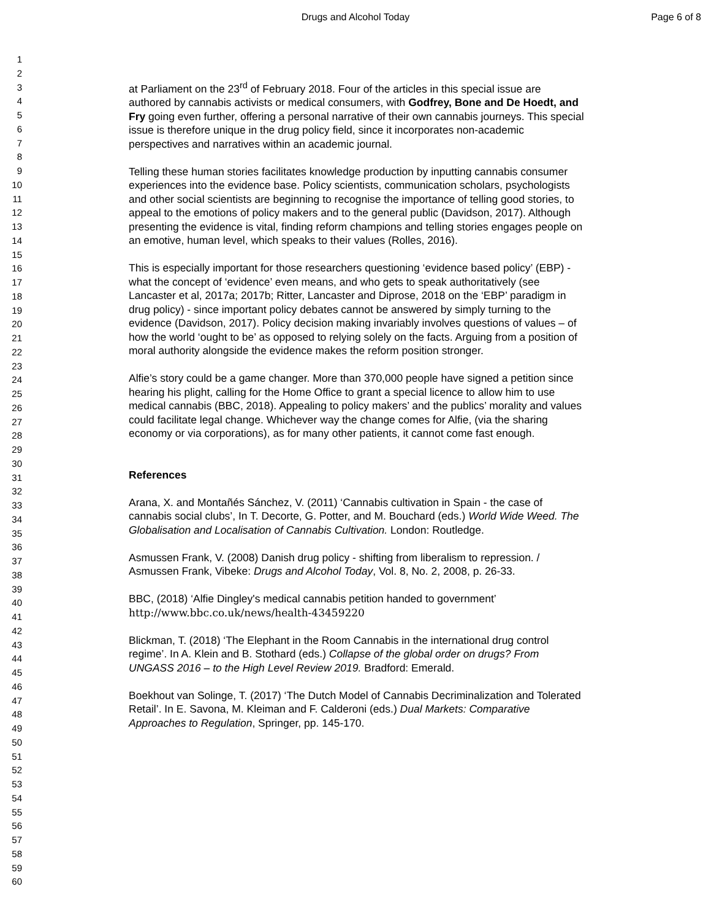Drugs and Alcohol Today Page 6 of 8
1
2
3
4
5
6
7
8
9
10
11
12
13
14
15
16
17
18
19
20
21
22
23
24
25
26
27
28
29
30
31
32
33
34
35
36
37
38
39
40
41
42
43
44
45
46
47
48
49
50
51
52
53
54
55
56
57
58
59
60
at Parliament on the 23<sup>rd</sup> of February 2018. Four of the articles in this special issue are authored by cannabis activists or medical consumers, with Godfrey, Bone and De Hoedt, and Fry going even further, offering a personal narrative of their own cannabis journeys. This special issue is therefore unique in the drug policy field, since it incorporates non-academic perspectives and narratives within an academic journal.
Telling these human stories facilitates knowledge production by inputting cannabis consumer experiences into the evidence base. Policy scientists, communication scholars, psychologists and other social scientists are beginning to recognise the importance of telling good stories, to appeal to the emotions of policy makers and to the general public (Davidson, 2017). Although presenting the evidence is vital, finding reform champions and telling stories engages people on an emotive, human level, which speaks to their values (Rolles, 2016).
This is especially important for those researchers questioning ‘evidence based policy’ (EBP) - what the concept of ‘evidence’ even means, and who gets to speak authoritatively (see Lancaster et al, 2017a; 2017b; Ritter, Lancaster and Diprose, 2018 on the ‘EBP’ paradigm in drug policy) - since important policy debates cannot be answered by simply turning to the evidence (Davidson, 2017). Policy decision making invariably involves questions of values – of how the world ‘ought to be’ as opposed to relying solely on the facts. Arguing from a position of moral authority alongside the evidence makes the reform position stronger.
Alfie’s story could be a game changer. More than 370,000 people have signed a petition since hearing his plight, calling for the Home Office to grant a special licence to allow him to use medical cannabis (BBC, 2018). Appealing to policy makers’ and the publics’ morality and values could facilitate legal change. Whichever way the change comes for Alfie, (via the sharing economy or via corporations), as for many other patients, it cannot come fast enough.
References
Arana, X. and Montañés Sánchez, V. (2011) ‘Cannabis cultivation in Spain - the case of cannabis social clubs’, In T. Decorte, G. Potter, and M. Bouchard (eds.) World Wide Weed. The Globalisation and Localisation of Cannabis Cultivation. London: Routledge.
Asmussen Frank, V. (2008) Danish drug policy - shifting from liberalism to repression. / Asmussen Frank, Vibeke: Drugs and Alcohol Today, Vol. 8, No. 2, 2008, p. 26-33.
BBC, (2018) ‘Alfie Dingley's medical cannabis petition handed to government’
http://www.bbc.co.uk/news/health-43459220
Blickman, T. (2018) ‘The Elephant in the Room Cannabis in the international drug control regime’. In A. Klein and B. Stothard (eds.) Collapse of the global order on drugs? From UNGASS 2016 – to the High Level Review 2019. Bradford: Emerald.
Boekhout van Solinge, T. (2017) ‘The Dutch Model of Cannabis Decriminalization and Tolerated Retail’. In E. Savona, M. Kleiman and F. Calderoni (eds.) Dual Markets: Comparative Approaches to Regulation, Springer, pp. 145-170.